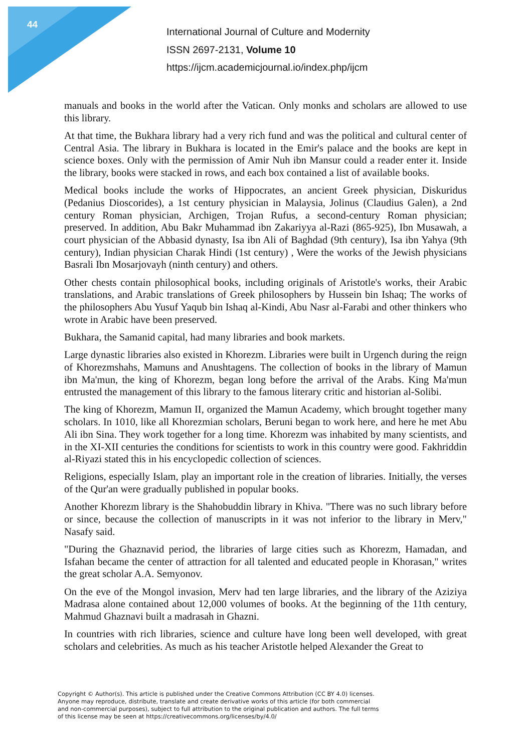44
International Journal of Culture and Modernity
ISSN 2697-2131, Volume 10
https://ijcm.academicjournal.io/index.php/ijcm
manuals and books in the world after the Vatican. Only monks and scholars are allowed to use this library.
At that time, the Bukhara library had a very rich fund and was the political and cultural center of Central Asia. The library in Bukhara is located in the Emir's palace and the books are kept in science boxes. Only with the permission of Amir Nuh ibn Mansur could a reader enter it. Inside the library, books were stacked in rows, and each box contained a list of available books.
Medical books include the works of Hippocrates, an ancient Greek physician, Diskuridus (Pedanius Dioscorides), a 1st century physician in Malaysia, Jolinus (Claudius Galen), a 2nd century Roman physician, Archigen, Trojan Rufus, a second-century Roman physician; preserved. In addition, Abu Bakr Muhammad ibn Zakariyya al-Razi (865-925), Ibn Musawah, a court physician of the Abbasid dynasty, Isa ibn Ali of Baghdad (9th century), Isa ibn Yahya (9th century), Indian physician Charak Hindi (1st century) , Were the works of the Jewish physicians Basrali Ibn Mosarjovayh (ninth century) and others.
Other chests contain philosophical books, including originals of Aristotle's works, their Arabic translations, and Arabic translations of Greek philosophers by Hussein bin Ishaq; The works of the philosophers Abu Yusuf Yaqub bin Ishaq al-Kindi, Abu Nasr al-Farabi and other thinkers who wrote in Arabic have been preserved.
Bukhara, the Samanid capital, had many libraries and book markets.
Large dynastic libraries also existed in Khorezm. Libraries were built in Urgench during the reign of Khorezmshahs, Mamuns and Anushtagens. The collection of books in the library of Mamun ibn Ma'mun, the king of Khorezm, began long before the arrival of the Arabs. King Ma'mun entrusted the management of this library to the famous literary critic and historian al-Solibi.
The king of Khorezm, Mamun II, organized the Mamun Academy, which brought together many scholars. In 1010, like all Khorezmian scholars, Beruni began to work here, and here he met Abu Ali ibn Sina. They work together for a long time. Khorezm was inhabited by many scientists, and in the XI-XII centuries the conditions for scientists to work in this country were good. Fakhriddin al-Riyazi stated this in his encyclopedic collection of sciences.
Religions, especially Islam, play an important role in the creation of libraries. Initially, the verses of the Qur'an were gradually published in popular books.
Another Khorezm library is the Shahobuddin library in Khiva. "There was no such library before or since, because the collection of manuscripts in it was not inferior to the library in Merv," Nasafy said.
"During the Ghaznavid period, the libraries of large cities such as Khorezm, Hamadan, and Isfahan became the center of attraction for all talented and educated people in Khorasan," writes the great scholar A.A. Semyonov.
On the eve of the Mongol invasion, Merv had ten large libraries, and the library of the Aziziya Madrasa alone contained about 12,000 volumes of books. At the beginning of the 11th century, Mahmud Ghaznavi built a madrasah in Ghazni.
In countries with rich libraries, science and culture have long been well developed, with great scholars and celebrities. As much as his teacher Aristotle helped Alexander the Great to
Copyright © Author(s). This article is published under the Creative Commons Attribution (CC BY 4.0) licenses.
Anyone may reproduce, distribute, translate and create derivative works of this article (for both commercial
and non-commercial purposes), subject to full attribution to the original publication and authors. The full terms
of this license may be seen at https://creativecommons.org/licenses/by/4.0/